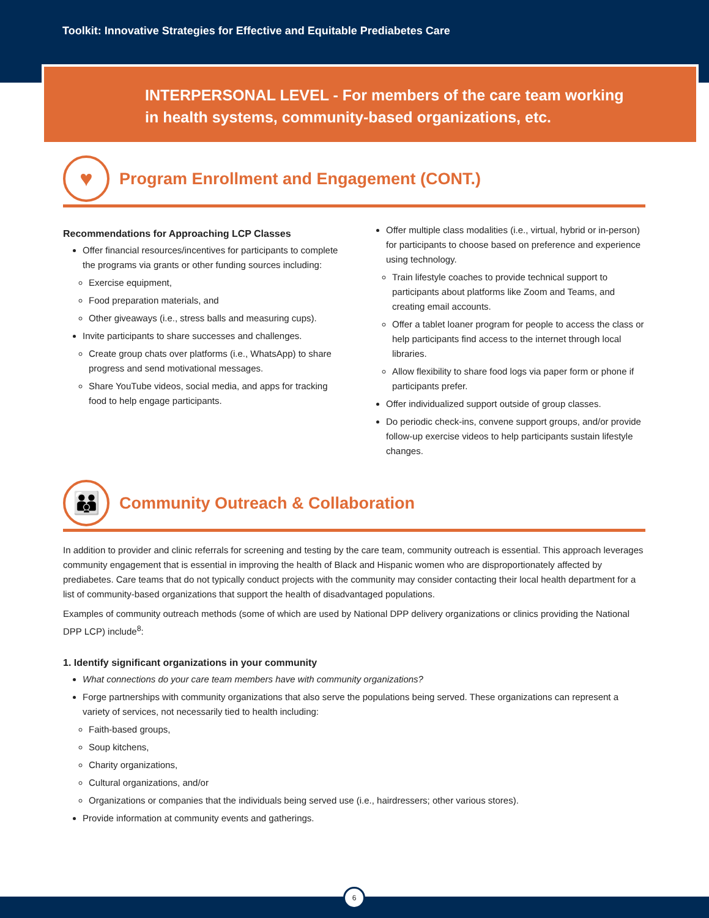Toolkit: Innovative Strategies for Effective and Equitable Prediabetes Care
INTERPERSONAL LEVEL - For members of the care team working
in health systems, community-based organizations, etc.
♥
Program Enrollment and Engagement (CONT.)
Recommendations for Approaching LCP Classes
Offer financial resources/incentives for participants to complete the programs via grants or other funding sources including:
Exercise equipment,
Food preparation materials, and
Other giveaways (i.e., stress balls and measuring cups).
Invite participants to share successes and challenges.
Create group chats over platforms (i.e., WhatsApp) to share progress and send motivational messages.
Share YouTube videos, social media, and apps for tracking food to help engage participants.
Offer multiple class modalities (i.e., virtual, hybrid or in-person) for participants to choose based on preference and experience using technology.
Train lifestyle coaches to provide technical support to participants about platforms like Zoom and Teams, and creating email accounts.
Offer a tablet loaner program for people to access the class or help participants find access to the internet through local libraries.
Allow flexibility to share food logs via paper form or phone if participants prefer.
Offer individualized support outside of group classes.
Do periodic check-ins, convene support groups, and/or provide follow-up exercise videos to help participants sustain lifestyle changes.
👪
Community Outreach & Collaboration
In addition to provider and clinic referrals for screening and testing by the care team, community outreach is essential. This approach leverages community engagement that is essential in improving the health of Black and Hispanic women who are disproportionately affected by prediabetes. Care teams that do not typically conduct projects with the community may consider contacting their local health department for a list of community-based organizations that support the health of disadvantaged populations.
Examples of community outreach methods (some of which are used by National DPP delivery organizations or clinics providing the National DPP LCP) include<sup>8</sup>:
1. Identify significant organizations in your community
What connections do your care team members have with community organizations?
Forge partnerships with community organizations that also serve the populations being served. These organizations can represent a variety of services, not necessarily tied to health including:
Faith-based groups,
Soup kitchens,
Charity organizations,
Cultural organizations, and/or
Organizations or companies that the individuals being served use (i.e., hairdressers; other various stores).
Provide information at community events and gatherings.
6